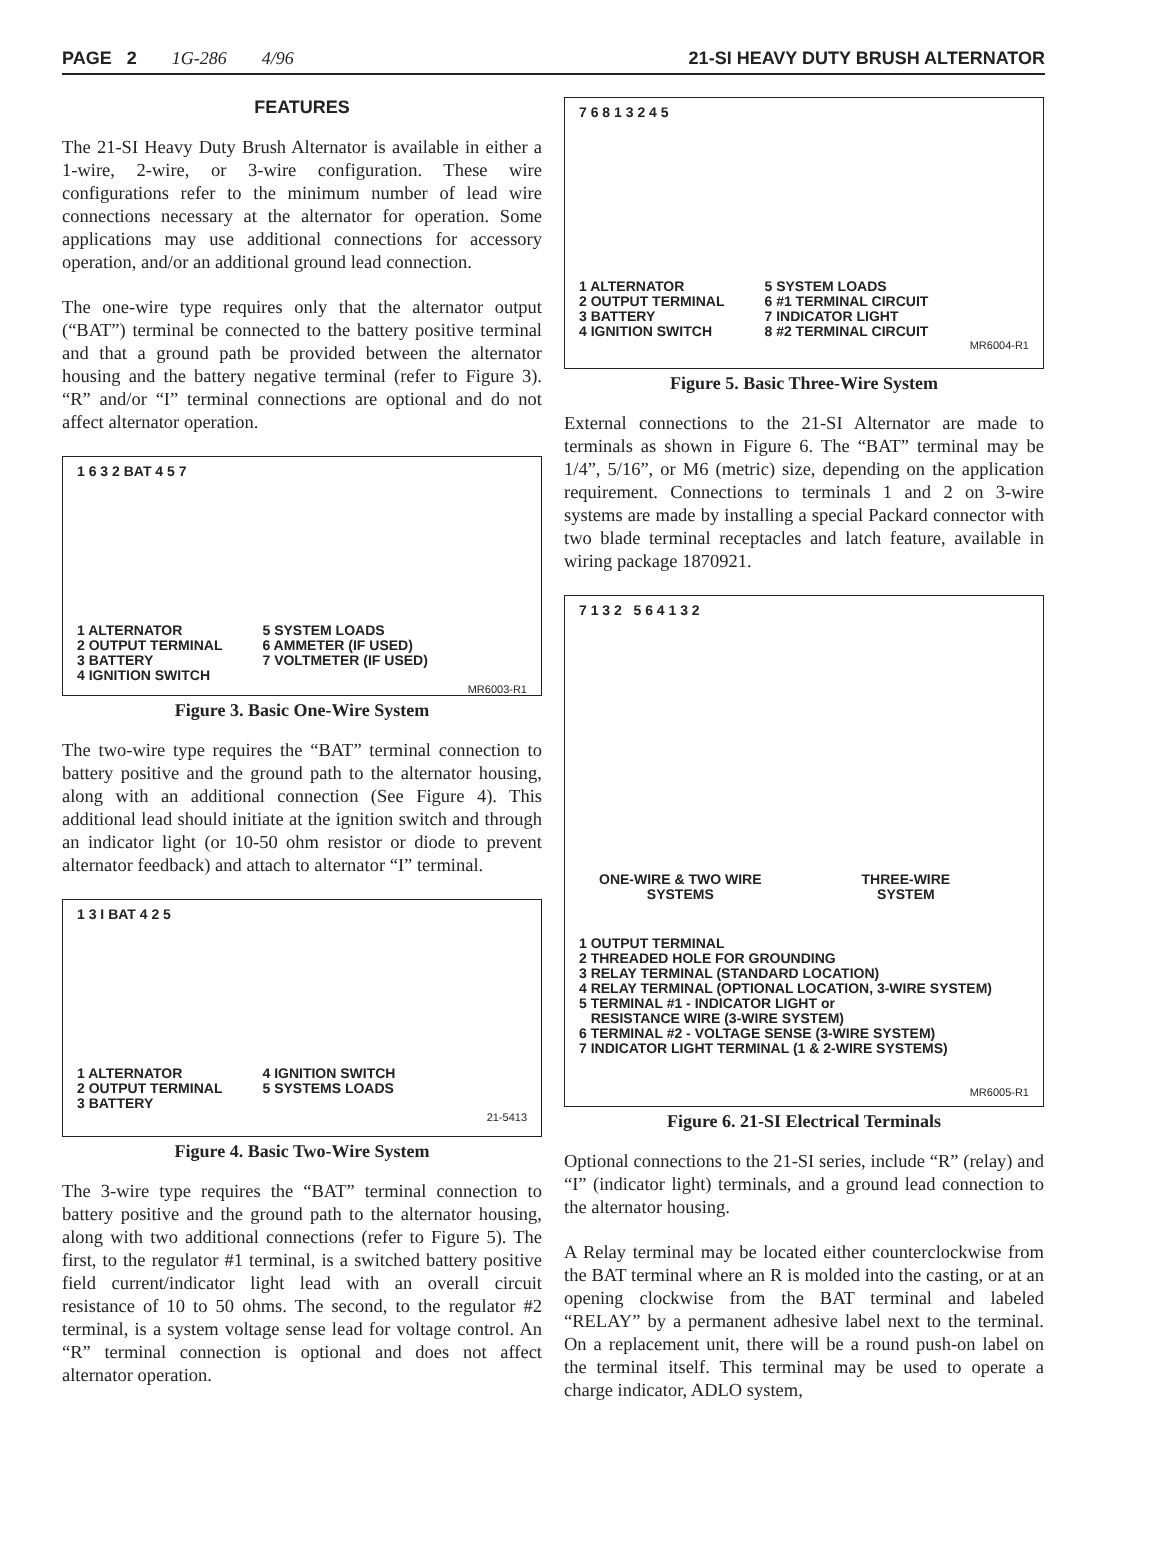PAGE 2 1G-286 4/96 21-SI HEAVY DUTY BRUSH ALTERNATOR
FEATURES
The 21-SI Heavy Duty Brush Alternator is available in either a 1-wire, 2-wire, or 3-wire configuration. These wire configurations refer to the minimum number of lead wire connections necessary at the alternator for operation. Some applications may use additional connections for accessory operation, and/or an additional ground lead connection.
The one-wire type requires only that the alternator output (“BAT”) terminal be connected to the battery positive terminal and that a ground path be provided between the alternator housing and the battery negative terminal (refer to Figure 3). “R” and/or “I” terminal connections are optional and do not affect alternator operation.
1 6 3 2 BAT 4 5 7
1 ALTERNATOR
2 OUTPUT TERMINAL
3 BATTERY
4 IGNITION SWITCH
5 SYSTEM LOADS
6 AMMETER (IF USED)
7 VOLTMETER (IF USED)
MR6003-R1
Figure 3. Basic One-Wire System
The two-wire type requires the “BAT” terminal connection to battery positive and the ground path to the alternator housing, along with an additional connection (See Figure 4). This additional lead should initiate at the ignition switch and through an indicator light (or 10-50 ohm resistor or diode to prevent alternator feedback) and attach to alternator “I” terminal.
1 3 I BAT 4 2 5
1 ALTERNATOR
2 OUTPUT TERMINAL
3 BATTERY
4 IGNITION SWITCH
5 SYSTEMS LOADS
21-5413
Figure 4. Basic Two-Wire System
The 3-wire type requires the “BAT” terminal connection to battery positive and the ground path to the alternator housing, along with two additional connections (refer to Figure 5). The first, to the regulator #1 terminal, is a switched battery positive field current/indicator light lead with an overall circuit resistance of 10 to 50 ohms. The second, to the regulator #2 terminal, is a system voltage sense lead for voltage control. An “R” terminal connection is optional and does not affect alternator operation.
7 6 8 1 3 2 4 5
1 ALTERNATOR
2 OUTPUT TERMINAL
3 BATTERY
4 IGNITION SWITCH
5 SYSTEM LOADS
6 #1 TERMINAL CIRCUIT
7 INDICATOR LIGHT
8 #2 TERMINAL CIRCUIT
MR6004-R1
Figure 5. Basic Three-Wire System
External connections to the 21-SI Alternator are made to terminals as shown in Figure 6. The “BAT” terminal may be 1/4”, 5/16”, or M6 (metric) size, depending on the application requirement. Connections to terminals 1 and 2 on 3-wire systems are made by installing a special Packard connector with two blade terminal receptacles and latch feature, available in wiring package 1870921.
7 1 3 2 5 6 4 1 3 2
ONE-WIRE & TWO WIRE
SYSTEMS
THREE-WIRE
SYSTEM
1 OUTPUT TERMINAL
2 THREADED HOLE FOR GROUNDING
3 RELAY TERMINAL (STANDARD LOCATION)
4 RELAY TERMINAL (OPTIONAL LOCATION, 3-WIRE SYSTEM)
5 TERMINAL #1 - INDICATOR LIGHT or
RESISTANCE WIRE (3-WIRE SYSTEM)
6 TERMINAL #2 - VOLTAGE SENSE (3-WIRE SYSTEM)
7 INDICATOR LIGHT TERMINAL (1 & 2-WIRE SYSTEMS)
MR6005-R1
Figure 6. 21-SI Electrical Terminals
Optional connections to the 21-SI series, include “R” (relay) and “I” (indicator light) terminals, and a ground lead connection to the alternator housing.
A Relay terminal may be located either counterclockwise from the BAT terminal where an R is molded into the casting, or at an opening clockwise from the BAT terminal and labeled “RELAY” by a permanent adhesive label next to the terminal. On a replacement unit, there will be a round push-on label on the terminal itself. This terminal may be used to operate a charge indicator, ADLO system,